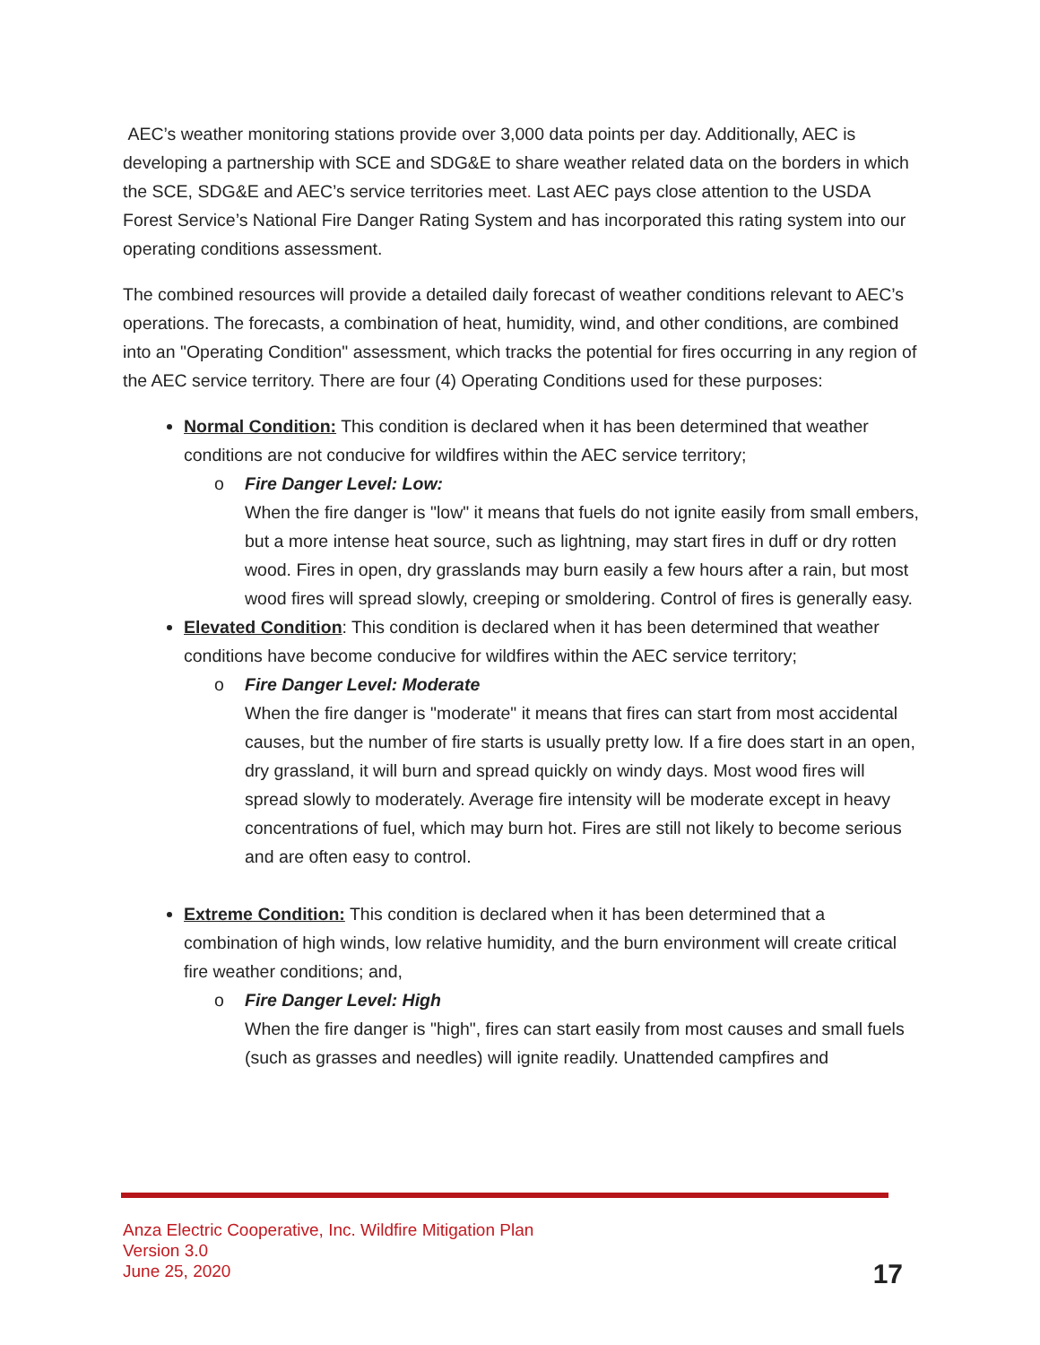AEC’s weather monitoring stations provide over 3,000 data points per day. Additionally, AEC is developing a partnership with SCE and SDG&E to share weather related data on the borders in which the SCE, SDG&E and AEC’s service territories meet. Last AEC pays close attention to the USDA Forest Service’s National Fire Danger Rating System and has incorporated this rating system into our operating conditions assessment.
The combined resources will provide a detailed daily forecast of weather conditions relevant to AEC’s operations. The forecasts, a combination of heat, humidity, wind, and other conditions, are combined into an "Operating Condition" assessment, which tracks the potential for fires occurring in any region of the AEC service territory. There are four (4) Operating Conditions used for these purposes:
Normal Condition: This condition is declared when it has been determined that weather conditions are not conducive for wildfires within the AEC service territory;
o Fire Danger Level: Low:
When the fire danger is "low" it means that fuels do not ignite easily from small embers, but a more intense heat source, such as lightning, may start fires in duff or dry rotten wood. Fires in open, dry grasslands may burn easily a few hours after a rain, but most wood fires will spread slowly, creeping or smoldering. Control of fires is generally easy.
Elevated Condition: This condition is declared when it has been determined that weather conditions have become conducive for wildfires within the AEC service territory;
o Fire Danger Level: Moderate
When the fire danger is "moderate" it means that fires can start from most accidental causes, but the number of fire starts is usually pretty low. If a fire does start in an open, dry grassland, it will burn and spread quickly on windy days. Most wood fires will spread slowly to moderately. Average fire intensity will be moderate except in heavy concentrations of fuel, which may burn hot. Fires are still not likely to become serious and are often easy to control.
Extreme Condition: This condition is declared when it has been determined that a combination of high winds, low relative humidity, and the burn environment will create critical fire weather conditions; and,
o Fire Danger Level: High
When the fire danger is "high", fires can start easily from most causes and small fuels (such as grasses and needles) will ignite readily. Unattended campfires and
Anza Electric Cooperative, Inc. Wildfire Mitigation Plan
Version 3.0
June 25, 2020
17